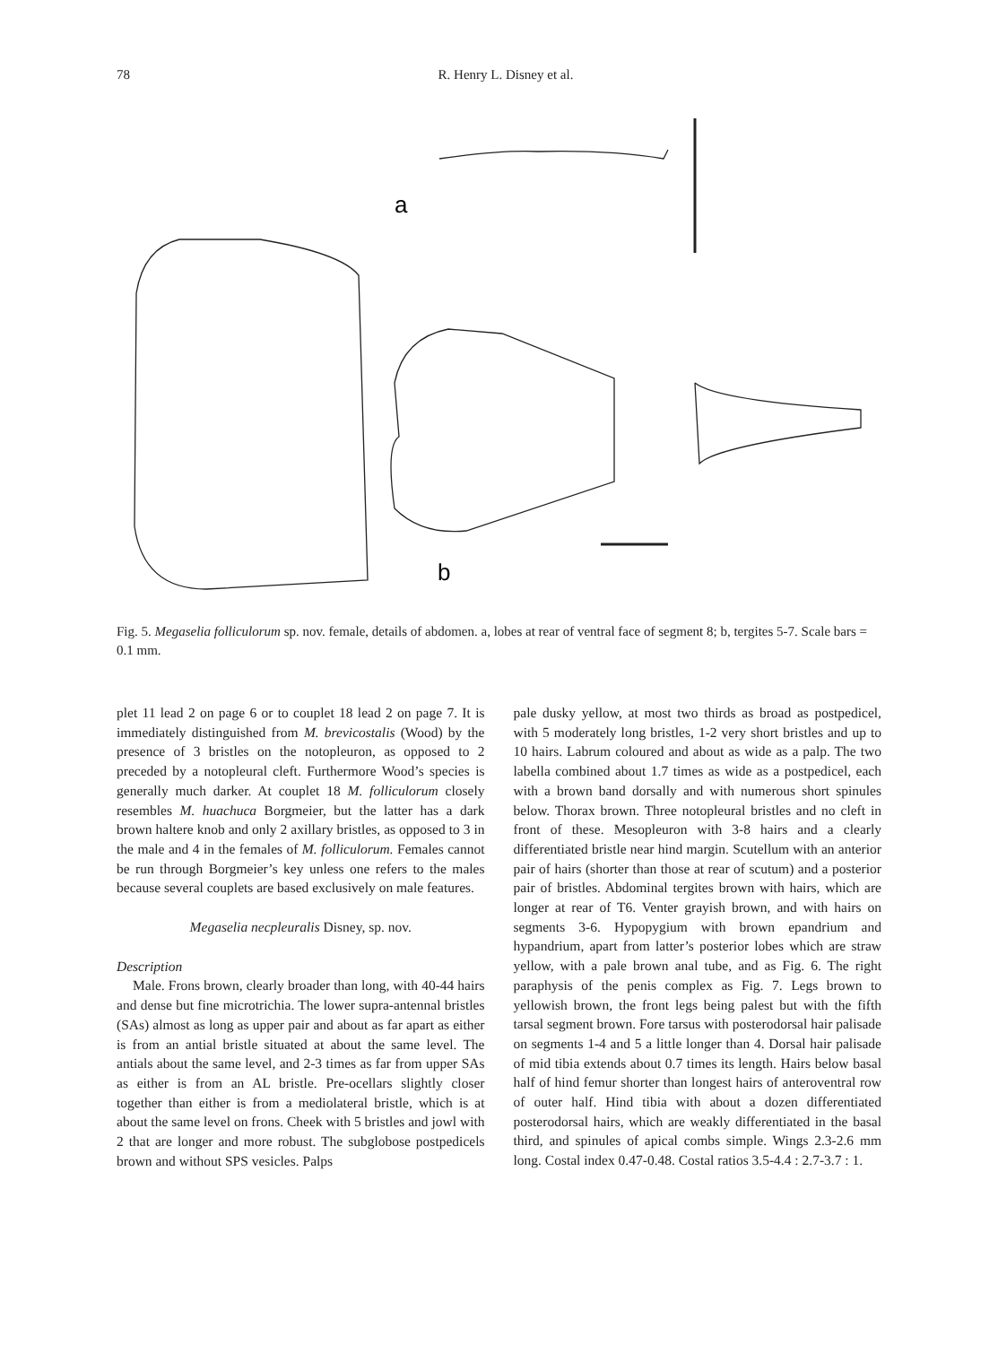78 R. Henry L. Disney et al.
a
b
Fig. 5. Megaselia folliculorum sp. nov. female, details of abdomen. a, lobes at rear of ventral face of segment 8; b, tergites 5-7. Scale bars = 0.1 mm.
plet 11 lead 2 on page 6 or to couplet 18 lead 2 on page 7. It is immediately distinguished from M. brevicostalis (Wood) by the presence of 3 bristles on the notopleuron, as opposed to 2 preceded by a notopleural cleft. Furthermore Wood’s species is generally much darker. At couplet 18 M. folliculorum closely resembles M. huachuca Borgmeier, but the latter has a dark brown haltere knob and only 2 axillary bristles, as opposed to 3 in the male and 4 in the females of M. folliculorum. Females cannot be run through Borgmeier’s key unless one refers to the males because several couplets are based exclusively on male features.
Megaselia necpleuralis Disney, sp. nov.
Description
Male. Frons brown, clearly broader than long, with 40-44 hairs and dense but fine microtrichia. The lower supra-antennal bristles (SAs) almost as long as upper pair and about as far apart as either is from an antial bristle situated at about the same level. The antials about the same level, and 2-3 times as far from upper SAs as either is from an AL bristle. Pre-ocellars slightly closer together than either is from a mediolateral bristle, which is at about the same level on frons. Cheek with 5 bristles and jowl with 2 that are longer and more robust. The subglobose postpedicels brown and without SPS vesicles. Palps
pale dusky yellow, at most two thirds as broad as postpedicel, with 5 moderately long bristles, 1-2 very short bristles and up to 10 hairs. Labrum coloured and about as wide as a palp. The two labella combined about 1.7 times as wide as a postpedicel, each with a brown band dorsally and with numerous short spinules below. Thorax brown. Three notopleural bristles and no cleft in front of these. Mesopleuron with 3-8 hairs and a clearly differentiated bristle near hind margin. Scutellum with an anterior pair of hairs (shorter than those at rear of scutum) and a posterior pair of bristles. Abdominal tergites brown with hairs, which are longer at rear of T6. Venter grayish brown, and with hairs on segments 3-6. Hypopygium with brown epandrium and hypandrium, apart from latter’s posterior lobes which are straw yellow, with a pale brown anal tube, and as Fig. 6. The right paraphysis of the penis complex as Fig. 7. Legs brown to yellowish brown, the front legs being palest but with the fifth tarsal segment brown. Fore tarsus with posterodorsal hair palisade on segments 1-4 and 5 a little longer than 4. Dorsal hair palisade of mid tibia extends about 0.7 times its length. Hairs below basal half of hind femur shorter than longest hairs of anteroventral row of outer half. Hind tibia with about a dozen differentiated posterodorsal hairs, which are weakly differentiated in the basal third, and spinules of apical combs simple. Wings 2.3-2.6 mm long. Costal index 0.47-0.48. Costal ratios 3.5-4.4 : 2.7-3.7 : 1.